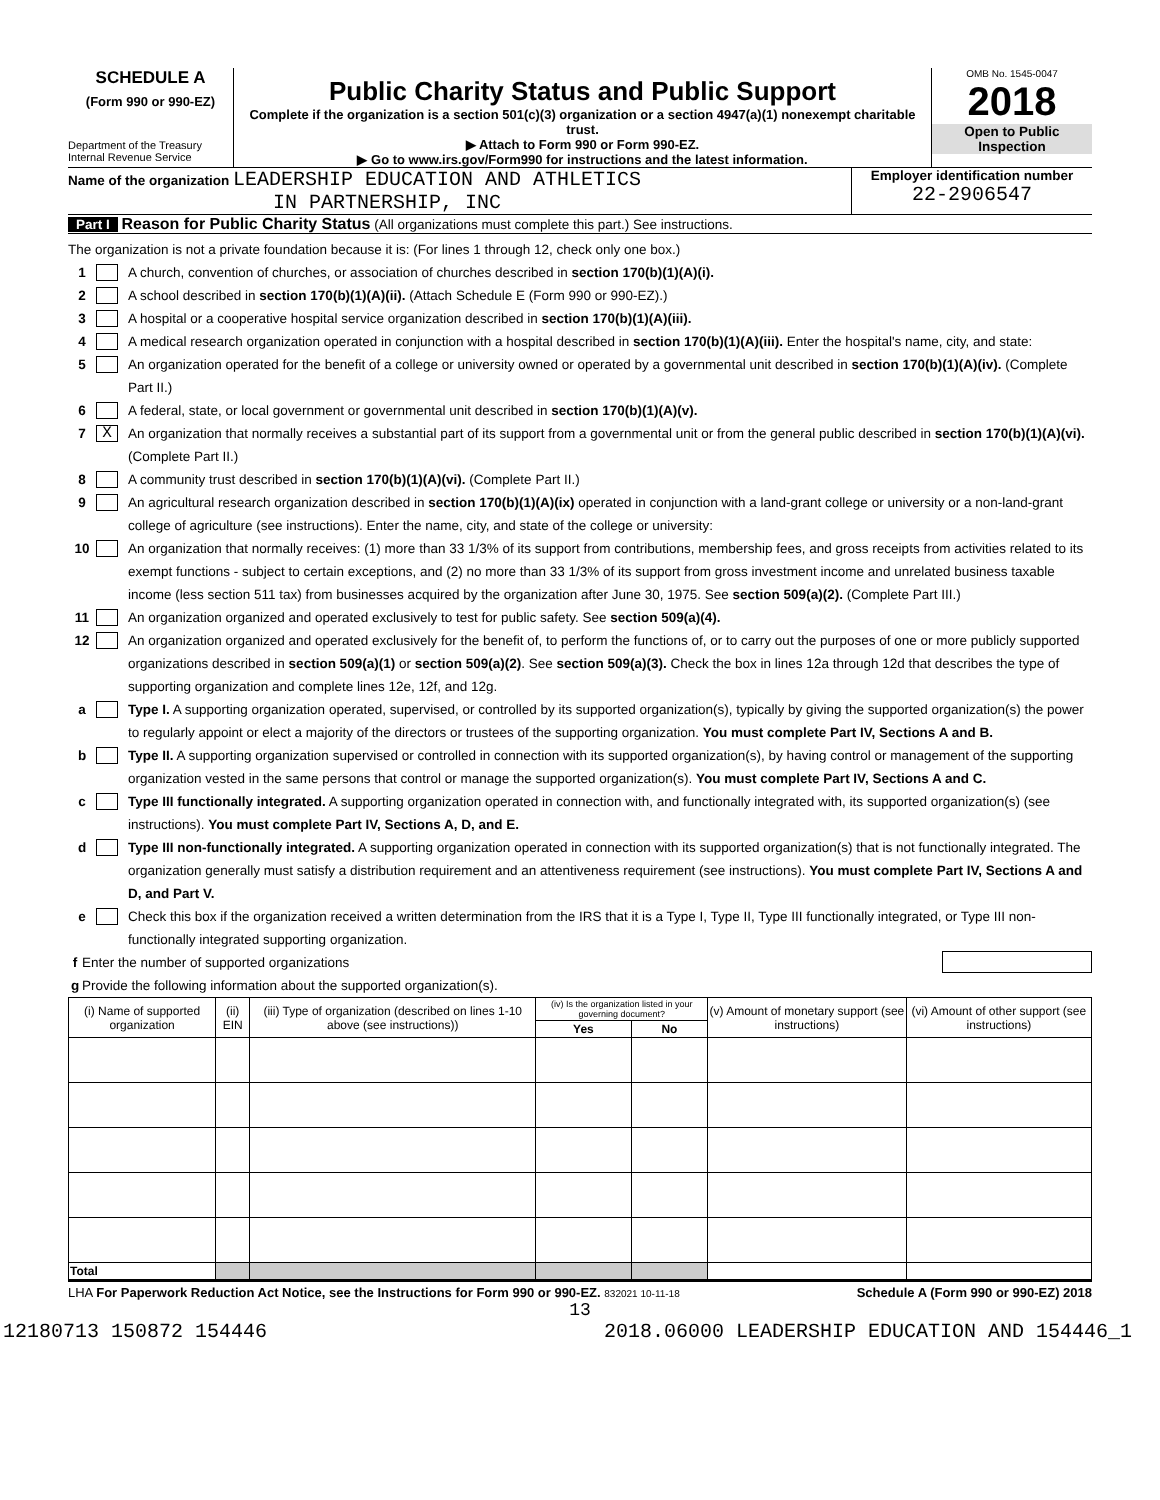SCHEDULE A
(Form 990 or 990-EZ)
Department of the Treasury
Internal Revenue Service
Public Charity Status and Public Support
Complete if the organization is a section 501(c)(3) organization or a section 4947(a)(1) nonexempt charitable trust.
▶ Attach to Form 990 or Form 990-EZ.
▶ Go to www.irs.gov/Form990 for instructions and the latest information.
OMB No. 1545-0047
2018
Open to Public Inspection
Name of the organization LEADERSHIP EDUCATION AND ATHLETICS
IN PARTNERSHIP, INC
Employer identification number
22-2906547
Part I Reason for Public Charity Status (All organizations must complete this part.) See instructions.
The organization is not a private foundation because it is: (For lines 1 through 12, check only one box.)
1 A church, convention of churches, or association of churches described in section 170(b)(1)(A)(i).
2 A school described in section 170(b)(1)(A)(ii). (Attach Schedule E (Form 990 or 990-EZ).)
3 A hospital or a cooperative hospital service organization described in section 170(b)(1)(A)(iii).
4 A medical research organization operated in conjunction with a hospital described in section 170(b)(1)(A)(iii). Enter the hospital's name, city, and state:
5 An organization operated for the benefit of a college or university owned or operated by a governmental unit described in section 170(b)(1)(A)(iv). (Complete Part II.)
6 A federal, state, or local government or governmental unit described in section 170(b)(1)(A)(v).
7 X An organization that normally receives a substantial part of its support from a governmental unit or from the general public described in section 170(b)(1)(A)(vi). (Complete Part II.)
8 A community trust described in section 170(b)(1)(A)(vi). (Complete Part II.)
9 An agricultural research organization described in section 170(b)(1)(A)(ix) operated in conjunction with a land-grant college or university or a non-land-grant college of agriculture (see instructions). Enter the name, city, and state of the college or university:
10 An organization that normally receives: (1) more than 33 1/3% of its support from contributions, membership fees, and gross receipts from activities related to its exempt functions - subject to certain exceptions, and (2) no more than 33 1/3% of its support from gross investment income and unrelated business taxable income (less section 511 tax) from businesses acquired by the organization after June 30, 1975. See section 509(a)(2). (Complete Part III.)
11 An organization organized and operated exclusively to test for public safety. See section 509(a)(4).
12 An organization organized and operated exclusively for the benefit of, to perform the functions of, or to carry out the purposes of one or more publicly supported organizations described in section 509(a)(1) or section 509(a)(2). See section 509(a)(3). Check the box in lines 12a through 12d that describes the type of supporting organization and complete lines 12e, 12f, and 12g.
a Type I. A supporting organization operated, supervised, or controlled by its supported organization(s), typically by giving the supported organization(s) the power to regularly appoint or elect a majority of the directors or trustees of the supporting organization. You must complete Part IV, Sections A and B.
b Type II. A supporting organization supervised or controlled in connection with its supported organization(s), by having control or management of the supporting organization vested in the same persons that control or manage the supported organization(s). You must complete Part IV, Sections A and C.
c Type III functionally integrated. A supporting organization operated in connection with, and functionally integrated with, its supported organization(s) (see instructions). You must complete Part IV, Sections A, D, and E.
d Type III non-functionally integrated. A supporting organization operated in connection with its supported organization(s) that is not functionally integrated. The organization generally must satisfy a distribution requirement and an attentiveness requirement (see instructions). You must complete Part IV, Sections A and D, and Part V.
e Check this box if the organization received a written determination from the IRS that it is a Type I, Type II, Type III functionally integrated, or Type III non-functionally integrated supporting organization.
f Enter the number of supported organizations
g Provide the following information about the supported organization(s).
| (i) Name of supported organization | (ii) EIN | (iii) Type of organization (described on lines 1-10 above (see instructions)) | (iv) Is the organization listed in your governing document? | | (v) Amount of monetary support (see instructions) | (vi) Amount of other support (see instructions) |
| --- | --- | --- | --- | --- | --- | --- |
| | | | Yes | No | | |
| Total | | | | | | |
LHA For Paperwork Reduction Act Notice, see the Instructions for Form 990 or 990-EZ. 832021 10-11-18 Schedule A (Form 990 or 990-EZ) 2018
13
12180713 150872 154446 2018.06000 LEADERSHIP EDUCATION AND 154446_1